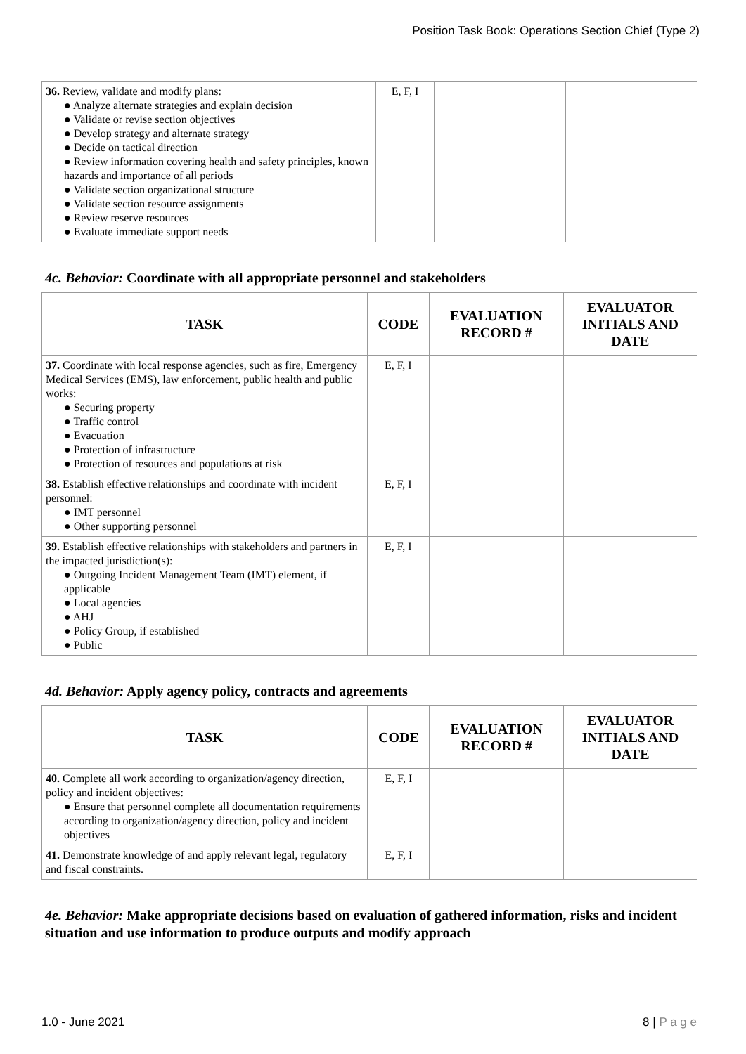Position Task Book: Operations Section Chief (Type 2)
| 36. Review, validate and modify plans: ● Analyze alternate strategies and explain decision ● Validate or revise section objectives ● Develop strategy and alternate strategy ● Decide on tactical direction ● Review information covering health and safety principles, known hazards and importance of all periods ● Validate section organizational structure ● Validate section resource assignments ● Review reserve resources ● Evaluate immediate support needs | E, F, I | | |
4c. Behavior: Coordinate with all appropriate personnel and stakeholders
| TASK | CODE | EVALUATION RECORD # | EVALUATOR INITIALS AND DATE |
| --- | --- | --- | --- |
| 37. Coordinate with local response agencies, such as fire, Emergency Medical Services (EMS), law enforcement, public health and public works: ● Securing property ● Traffic control ● Evacuation ● Protection of infrastructure ● Protection of resources and populations at risk | E, F, I | | |
| 38. Establish effective relationships and coordinate with incident personnel: ● IMT personnel ● Other supporting personnel | E, F, I | | |
| 39. Establish effective relationships with stakeholders and partners in the impacted jurisdiction(s): ● Outgoing Incident Management Team (IMT) element, if applicable ● Local agencies ● AHJ ● Policy Group, if established ● Public | E, F, I | | |
4d. Behavior: Apply agency policy, contracts and agreements
| TASK | CODE | EVALUATION RECORD # | EVALUATOR INITIALS AND DATE |
| --- | --- | --- | --- |
| 40. Complete all work according to organization/agency direction, policy and incident objectives: ● Ensure that personnel complete all documentation requirements according to organization/agency direction, policy and incident objectives | E, F, I | | |
| 41. Demonstrate knowledge of and apply relevant legal, regulatory and fiscal constraints. | E, F, I | | |
4e. Behavior: Make appropriate decisions based on evaluation of gathered information, risks and incident situation and use information to produce outputs and modify approach
1.0 - June 2021 8 | P a g e